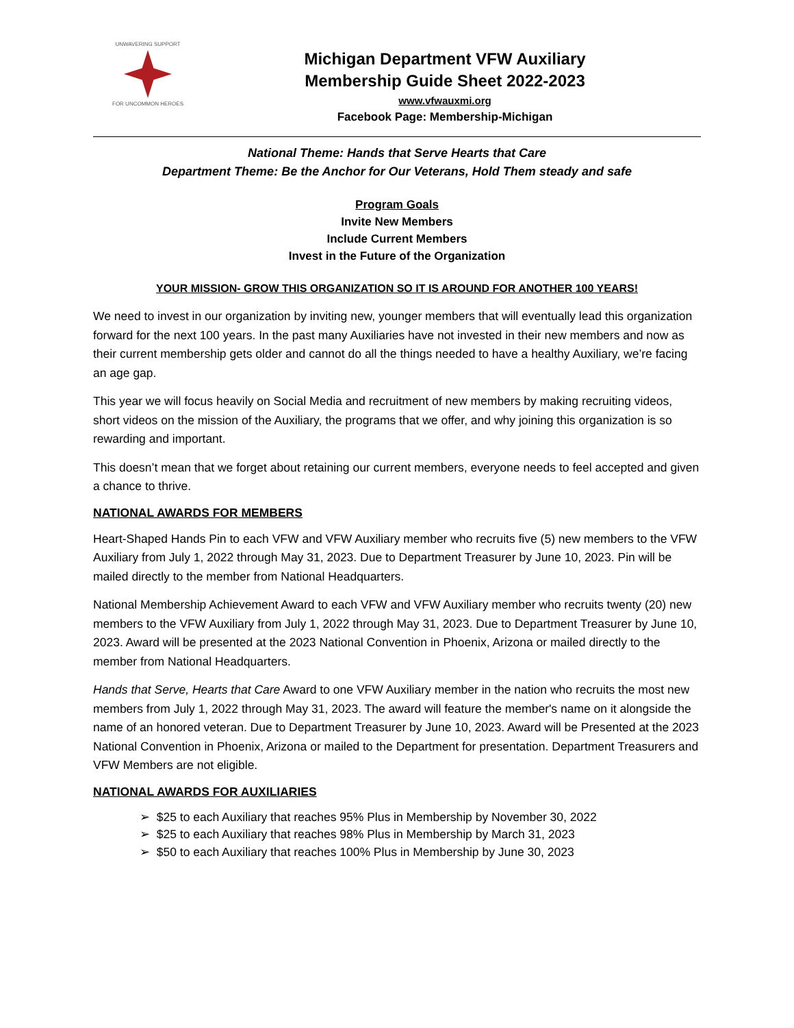UNWAVERING SUPPORT
FOR UNCOMMON HEROES
Michigan Department VFW Auxiliary
Membership Guide Sheet 2022-2023
www.vfwauxmi.org
Facebook Page: Membership-Michigan
National Theme: Hands that Serve Hearts that Care
Department Theme: Be the Anchor for Our Veterans, Hold Them steady and safe
Program Goals
Invite New Members
Include Current Members
Invest in the Future of the Organization
YOUR MISSION- GROW THIS ORGANIZATION SO IT IS AROUND FOR ANOTHER 100 YEARS!
We need to invest in our organization by inviting new, younger members that will eventually lead this organization forward for the next 100 years. In the past many Auxiliaries have not invested in their new members and now as their current membership gets older and cannot do all the things needed to have a healthy Auxiliary, we’re facing an age gap.
This year we will focus heavily on Social Media and recruitment of new members by making recruiting videos, short videos on the mission of the Auxiliary, the programs that we offer, and why joining this organization is so rewarding and important.
This doesn’t mean that we forget about retaining our current members, everyone needs to feel accepted and given a chance to thrive.
NATIONAL AWARDS FOR MEMBERS
Heart-Shaped Hands Pin to each VFW and VFW Auxiliary member who recruits five (5) new members to the VFW Auxiliary from July 1, 2022 through May 31, 2023. Due to Department Treasurer by June 10, 2023. Pin will be mailed directly to the member from National Headquarters.
National Membership Achievement Award to each VFW and VFW Auxiliary member who recruits twenty (20) new members to the VFW Auxiliary from July 1, 2022 through May 31, 2023. Due to Department Treasurer by June 10, 2023. Award will be presented at the 2023 National Convention in Phoenix, Arizona or mailed directly to the member from National Headquarters.
Hands that Serve, Hearts that Care Award to one VFW Auxiliary member in the nation who recruits the most new members from July 1, 2022 through May 31, 2023. The award will feature the member's name on it alongside the name of an honored veteran. Due to Department Treasurer by June 10, 2023. Award will be Presented at the 2023 National Convention in Phoenix, Arizona or mailed to the Department for presentation. Department Treasurers and VFW Members are not eligible.
NATIONAL AWARDS FOR AUXILIARIES
➢ $25 to each Auxiliary that reaches 95% Plus in Membership by November 30, 2022
➢ $25 to each Auxiliary that reaches 98% Plus in Membership by March 31, 2023
➢ $50 to each Auxiliary that reaches 100% Plus in Membership by June 30, 2023